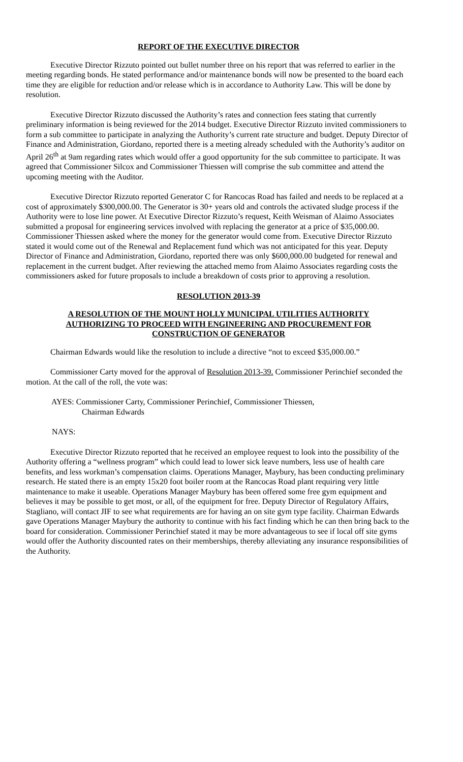REPORT OF THE EXECUTIVE DIRECTOR
Executive Director Rizzuto pointed out bullet number three on his report that was referred to earlier in the meeting regarding bonds. He stated performance and/or maintenance bonds will now be presented to the board each time they are eligible for reduction and/or release which is in accordance to Authority Law. This will be done by resolution.
Executive Director Rizzuto discussed the Authority’s rates and connection fees stating that currently preliminary information is being reviewed for the 2014 budget. Executive Director Rizzuto invited commissioners to form a sub committee to participate in analyzing the Authority’s current rate structure and budget. Deputy Director of Finance and Administration, Giordano, reported there is a meeting already scheduled with the Authority’s auditor on April 26<sup>th</sup> at 9am regarding rates which would offer a good opportunity for the sub committee to participate. It was agreed that Commissioner Silcox and Commissioner Thiessen will comprise the sub committee and attend the upcoming meeting with the Auditor.
Executive Director Rizzuto reported Generator C for Rancocas Road has failed and needs to be replaced at a cost of approximately $300,000.00. The Generator is 30+ years old and controls the activated sludge process if the Authority were to lose line power. At Executive Director Rizzuto’s request, Keith Weisman of Alaimo Associates submitted a proposal for engineering services involved with replacing the generator at a price of $35,000.00. Commissioner Thiessen asked where the money for the generator would come from. Executive Director Rizzuto stated it would come out of the Renewal and Replacement fund which was not anticipated for this year. Deputy Director of Finance and Administration, Giordano, reported there was only $600,000.00 budgeted for renewal and replacement in the current budget. After reviewing the attached memo from Alaimo Associates regarding costs the commissioners asked for future proposals to include a breakdown of costs prior to approving a resolution.
RESOLUTION 2013-39
A RESOLUTION OF THE MOUNT HOLLY MUNICIPAL UTILITIES AUTHORITY
AUTHORIZING TO PROCEED WITH ENGINEERING AND PROCUREMENT FOR
CONSTRUCTION OF GENERATOR
Chairman Edwards would like the resolution to include a directive “not to exceed $35,000.00.”
Commissioner Carty moved for the approval of Resolution 2013-39. Commissioner Perinchief seconded the motion. At the call of the roll, the vote was:
AYES: Commissioner Carty, Commissioner Perinchief, Commissioner Thiessen,
Chairman Edwards
NAYS:
Executive Director Rizzuto reported that he received an employee request to look into the possibility of the Authority offering a “wellness program” which could lead to lower sick leave numbers, less use of health care benefits, and less workman’s compensation claims. Operations Manager, Maybury, has been conducting preliminary research. He stated there is an empty 15x20 foot boiler room at the Rancocas Road plant requiring very little maintenance to make it useable. Operations Manager Maybury has been offered some free gym equipment and believes it may be possible to get most, or all, of the equipment for free. Deputy Director of Regulatory Affairs, Stagliano, will contact JIF to see what requirements are for having an on site gym type facility. Chairman Edwards gave Operations Manager Maybury the authority to continue with his fact finding which he can then bring back to the board for consideration. Commissioner Perinchief stated it may be more advantageous to see if local off site gyms would offer the Authority discounted rates on their memberships, thereby alleviating any insurance responsibilities of the Authority.